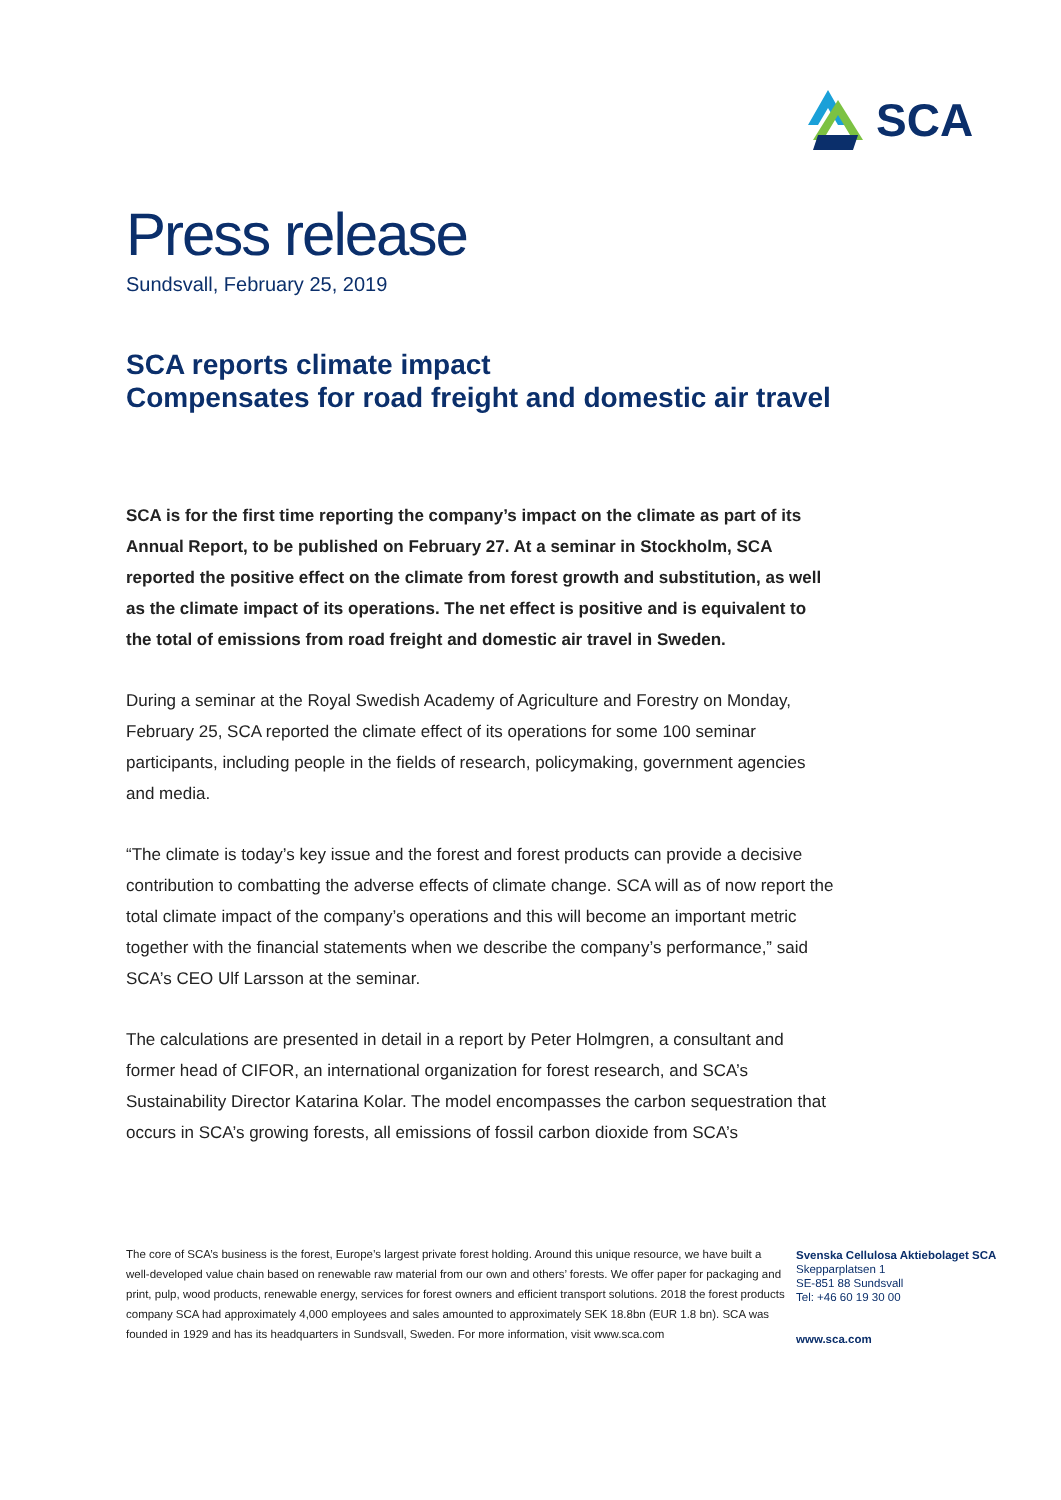SCA
Press release
Sundsvall, February 25, 2019
SCA reports climate impact
Compensates for road freight and domestic air travel
SCA is for the first time reporting the company’s impact on the climate as part of its Annual Report, to be published on February 27. At a seminar in Stockholm, SCA reported the positive effect on the climate from forest growth and substitution, as well as the climate impact of its operations. The net effect is positive and is equivalent to the total of emissions from road freight and domestic air travel in Sweden.
During a seminar at the Royal Swedish Academy of Agriculture and Forestry on Monday, February 25, SCA reported the climate effect of its operations for some 100 seminar participants, including people in the fields of research, policymaking, government agencies and media.
“The climate is today’s key issue and the forest and forest products can provide a decisive contribution to combatting the adverse effects of climate change. SCA will as of now report the total climate impact of the company’s operations and this will become an important metric together with the financial statements when we describe the company’s performance,” said SCA’s CEO Ulf Larsson at the seminar.
The calculations are presented in detail in a report by Peter Holmgren, a consultant and former head of CIFOR, an international organization for forest research, and SCA’s Sustainability Director Katarina Kolar. The model encompasses the carbon sequestration that occurs in SCA’s growing forests, all emissions of fossil carbon dioxide from SCA’s
The core of SCA’s business is the forest, Europe’s largest private forest holding. Around this unique resource, we have built a well-developed value chain based on renewable raw material from our own and others’ forests. We offer paper for packaging and print, pulp, wood products, renewable energy, services for forest owners and efficient transport solutions. 2018 the forest products company SCA had approximately 4,000 employees and sales amounted to approximately SEK 18.8bn (EUR 1.8 bn). SCA was founded in 1929 and has its headquarters in Sundsvall, Sweden. For more information, visit www.sca.com
Svenska Cellulosa Aktiebolaget SCA
Skepparplatsen 1
SE-851 88 Sundsvall
Tel: +46 60 19 30 00
www.sca.com